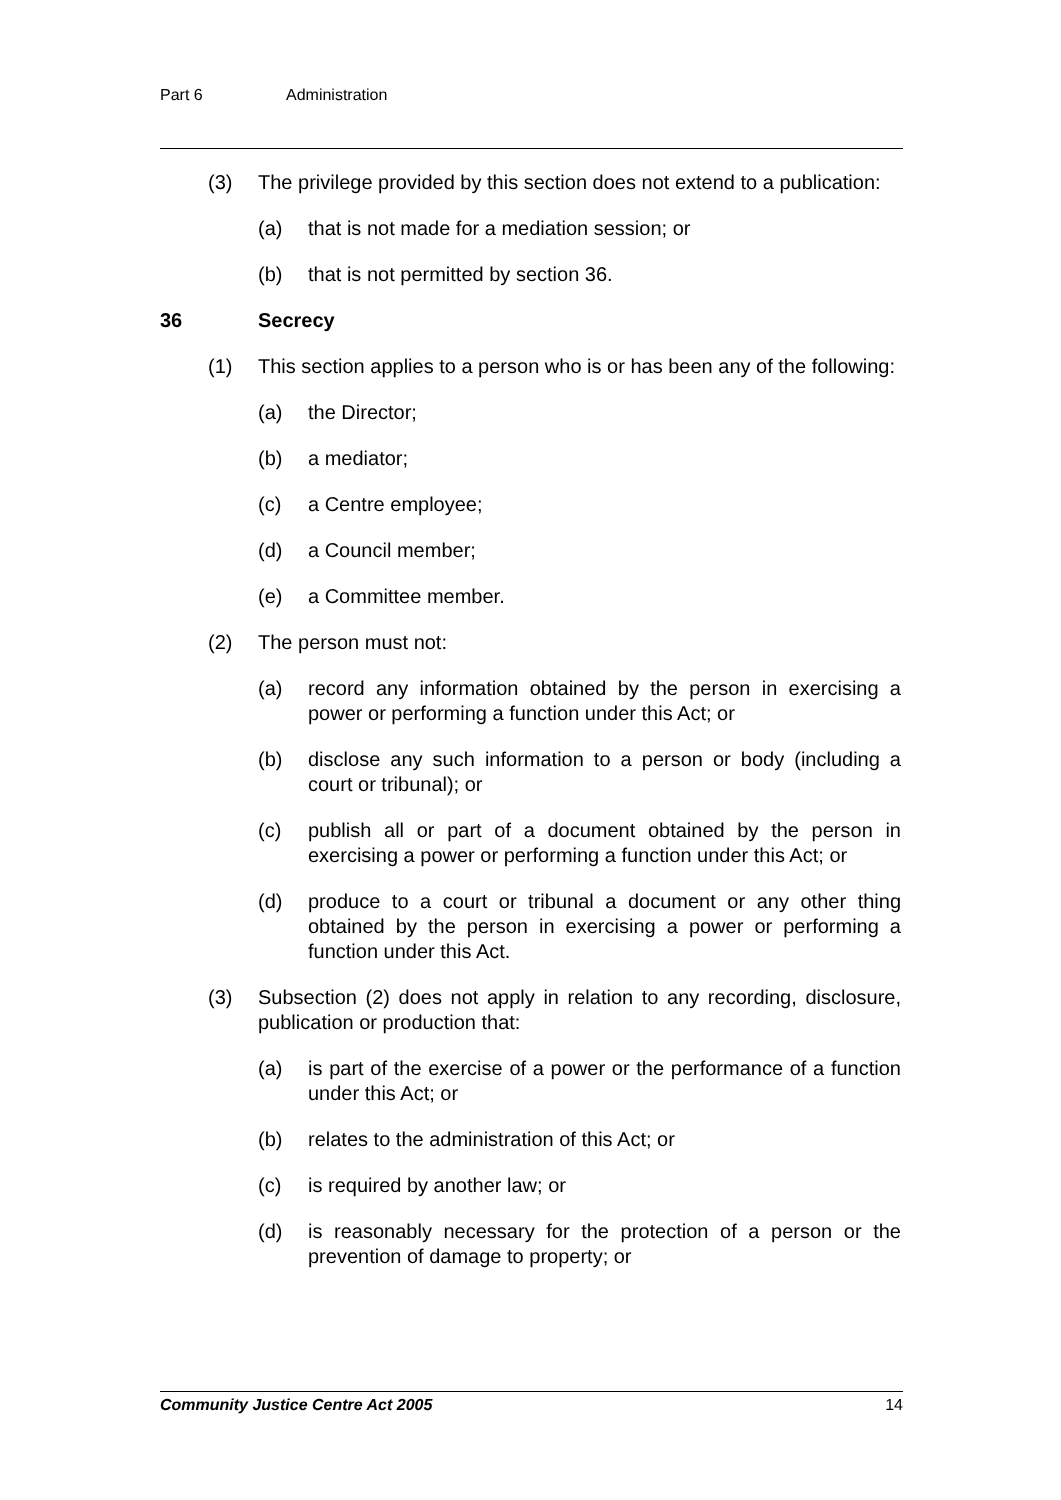Part 6 Administration
(3) The privilege provided by this section does not extend to a publication:
(a) that is not made for a mediation session; or
(b) that is not permitted by section 36.
36 Secrecy
(1) This section applies to a person who is or has been any of the following:
(a) the Director;
(b) a mediator;
(c) a Centre employee;
(d) a Council member;
(e) a Committee member.
(2) The person must not:
(a) record any information obtained by the person in exercising a power or performing a function under this Act; or
(b) disclose any such information to a person or body (including a court or tribunal); or
(c) publish all or part of a document obtained by the person in exercising a power or performing a function under this Act; or
(d) produce to a court or tribunal a document or any other thing obtained by the person in exercising a power or performing a function under this Act.
(3) Subsection (2) does not apply in relation to any recording, disclosure, publication or production that:
(a) is part of the exercise of a power or the performance of a function under this Act; or
(b) relates to the administration of this Act; or
(c) is required by another law; or
(d) is reasonably necessary for the protection of a person or the prevention of damage to property; or
Community Justice Centre Act 2005 14